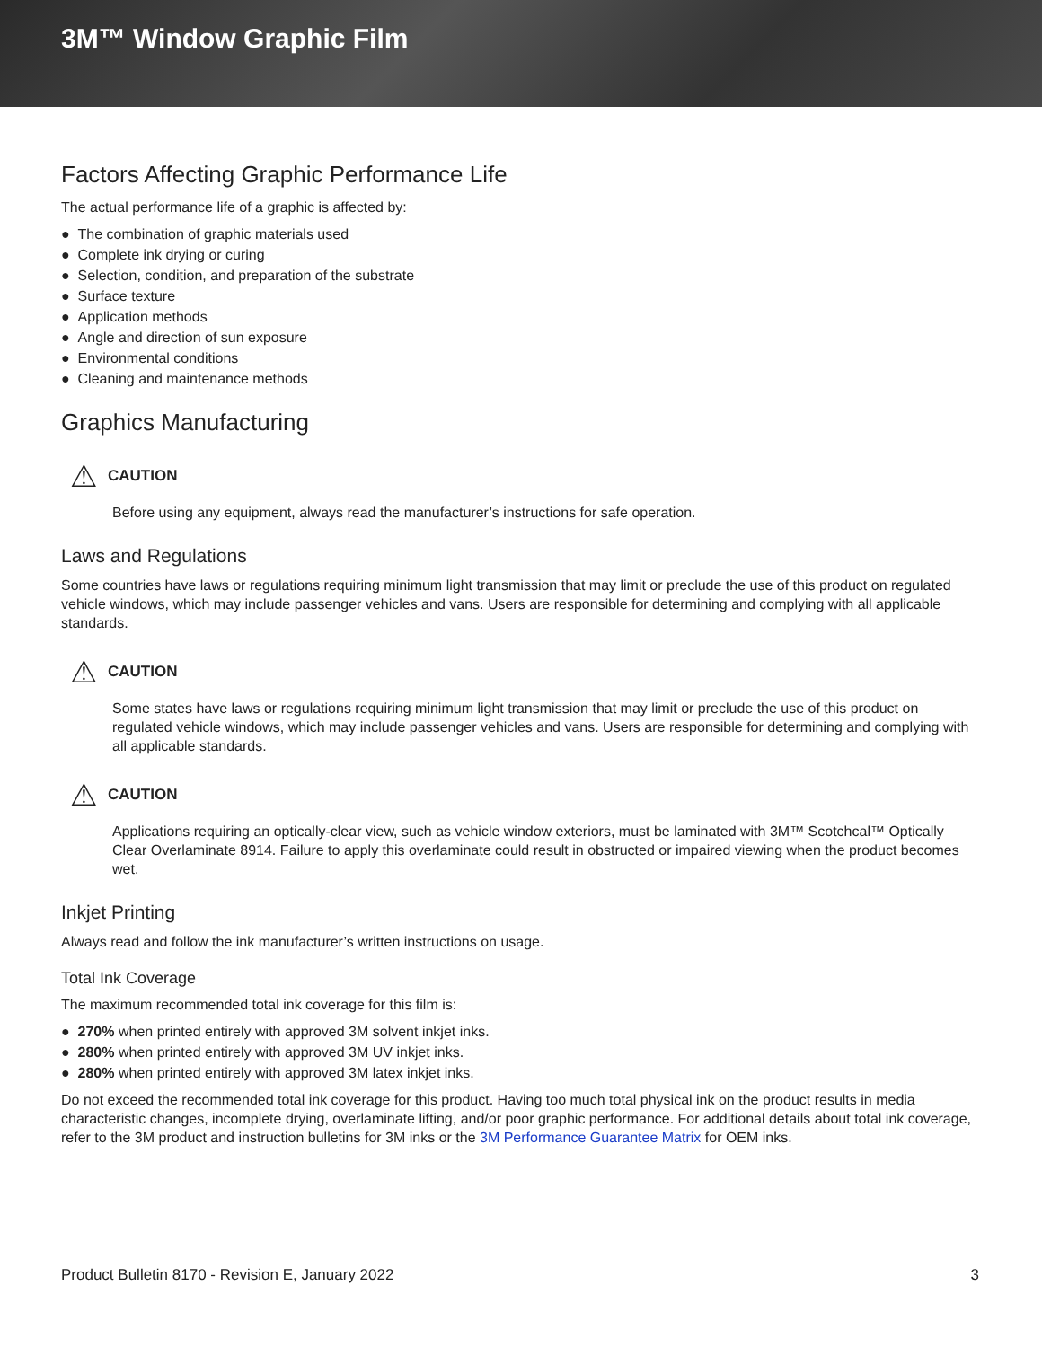3M™ Window Graphic Film
Factors Affecting Graphic Performance Life
The actual performance life of a graphic is affected by:
● The combination of graphic materials used
● Complete ink drying or curing
● Selection, condition, and preparation of the substrate
● Surface texture
● Application methods
● Angle and direction of sun exposure
● Environmental conditions
● Cleaning and maintenance methods
Graphics Manufacturing
⚠ CAUTION
Before using any equipment, always read the manufacturer’s instructions for safe operation.
Laws and Regulations
Some countries have laws or regulations requiring minimum light transmission that may limit or preclude the use of this product on regulated vehicle windows, which may include passenger vehicles and vans. Users are responsible for determining and complying with all applicable standards.
⚠ CAUTION
Some states have laws or regulations requiring minimum light transmission that may limit or preclude the use of this product on regulated vehicle windows, which may include passenger vehicles and vans. Users are responsible for determining and complying with all applicable standards.
⚠ CAUTION
Applications requiring an optically-clear view, such as vehicle window exteriors, must be laminated with 3M™ Scotchcal™ Optically Clear Overlaminate 8914. Failure to apply this overlaminate could result in obstructed or impaired viewing when the product becomes wet.
Inkjet Printing
Always read and follow the ink manufacturer’s written instructions on usage.
Total Ink Coverage
The maximum recommended total ink coverage for this film is:
● 270% when printed entirely with approved 3M solvent inkjet inks.
● 280% when printed entirely with approved 3M UV inkjet inks.
● 280% when printed entirely with approved 3M latex inkjet inks.
Do not exceed the recommended total ink coverage for this product. Having too much total physical ink on the product results in media characteristic changes, incomplete drying, overlaminate lifting, and/or poor graphic performance. For additional details about total ink coverage, refer to the 3M product and instruction bulletins for 3M inks or the 3M Performance Guarantee Matrix for OEM inks.
Product Bulletin 8170 - Revision E, January 2022 3